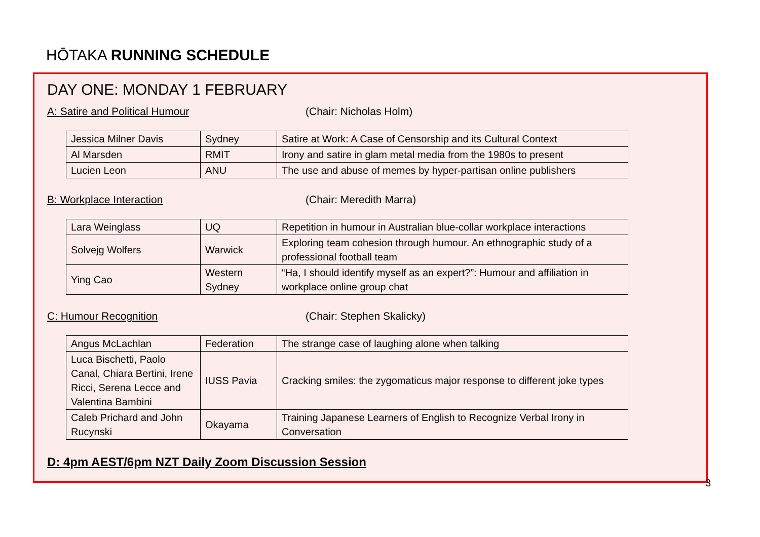HŌTAKA RUNNING SCHEDULE
DAY ONE: MONDAY 1 FEBRUARY
A: Satire and Political Humour (Chair: Nicholas Holm)
| Jessica Milner Davis | Sydney | Satire at Work: A Case of Censorship and its Cultural Context |
| Al Marsden | RMIT | Irony and satire in glam metal media from the 1980s to present |
| Lucien Leon | ANU | The use and abuse of memes by hyper-partisan online publishers |
B: Workplace Interaction (Chair: Meredith Marra)
| Lara Weinglass | UQ | Repetition in humour in Australian blue-collar workplace interactions |
| Solvejg Wolfers | Warwick | Exploring team cohesion through humour. An ethnographic study of a professional football team |
| Ying Cao | Western Sydney | “Ha, I should identify myself as an expert?”: Humour and affiliation in workplace online group chat |
C: Humour Recognition (Chair: Stephen Skalicky)
| Angus McLachlan | Federation | The strange case of laughing alone when talking |
| Luca Bischetti, Paolo Canal, Chiara Bertini, Irene Ricci, Serena Lecce and Valentina Bambini | IUSS Pavia | Cracking smiles: the zygomaticus major response to different joke types |
| Caleb Prichard and John Rucynski | Okayama | Training Japanese Learners of English to Recognize Verbal Irony in Conversation |
D: 4pm AEST/6pm NZT Daily Zoom Discussion Session
3